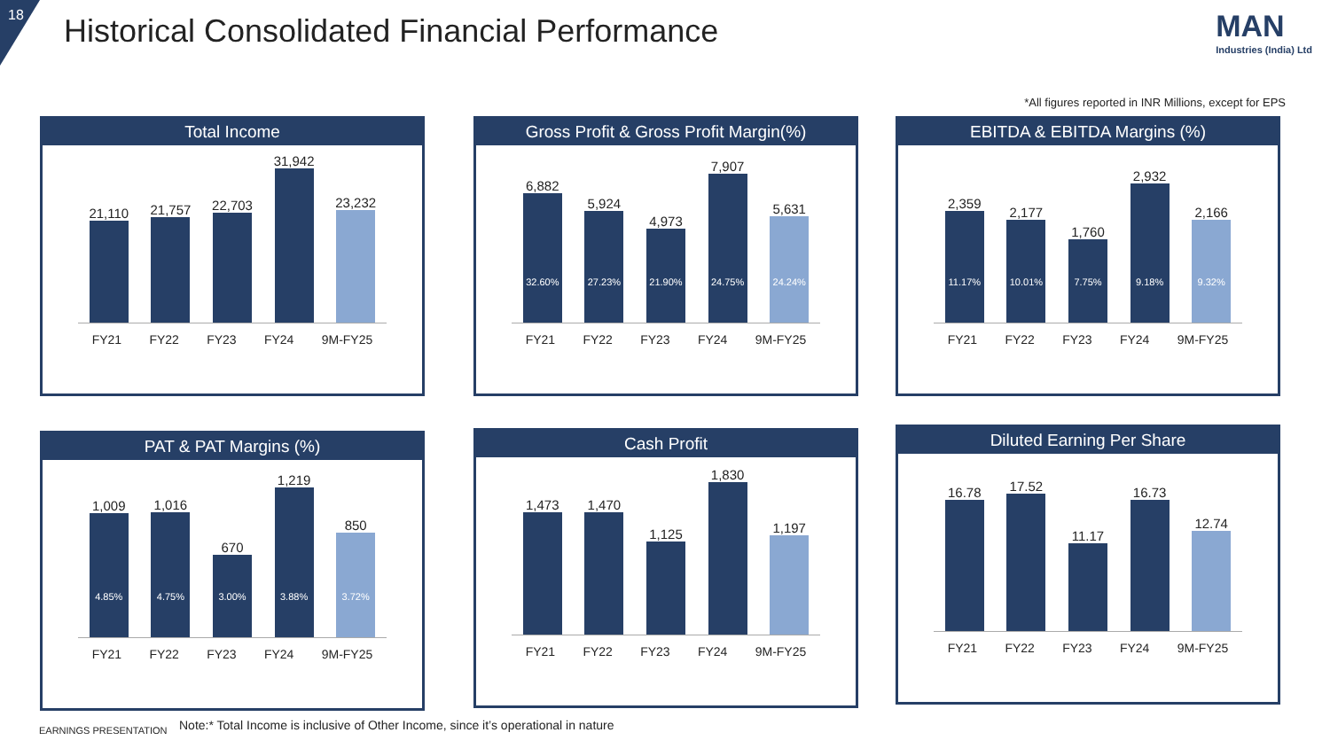18
Historical Consolidated Financial Performance
MAN
Industries (India) Ltd
*All figures reported in INR Millions, except for EPS
Total Income
21,110
21,757
22,703
31,942
23,232
FY21 FY22 FY23 FY24 9M-FY25
Gross Profit & Gross Profit Margin(%)
6,882
32.60%
5,924
27.23%
4,973
21.90%
7,907
24.75%
5,631
24.24%
FY21 FY22 FY23 FY24 9M-FY25
EBITDA & EBITDA Margins (%)
2,359
11.17%
2,177
10.01%
1,760
7.75%
2,932
9.18%
2,166
9.32%
FY21 FY22 FY23 FY24 9M-FY25
PAT & PAT Margins (%)
1,009
4.85%
1,016
4.75%
670
3.00%
1,219
3.88%
850
3.72%
FY21 FY22 FY23 FY24 9M-FY25
Cash Profit
1,473
1,470
1,125
1,830
1,197
FY21 FY22 FY23 FY24 9M-FY25
Diluted Earning Per Share
16.78
17.52
11.17
16.73
12.74
FY21 FY22 FY23 FY24 9M-FY25
EARNINGS PRESENTATION
Note:* Total Income is inclusive of Other Income, since it’s operational in nature